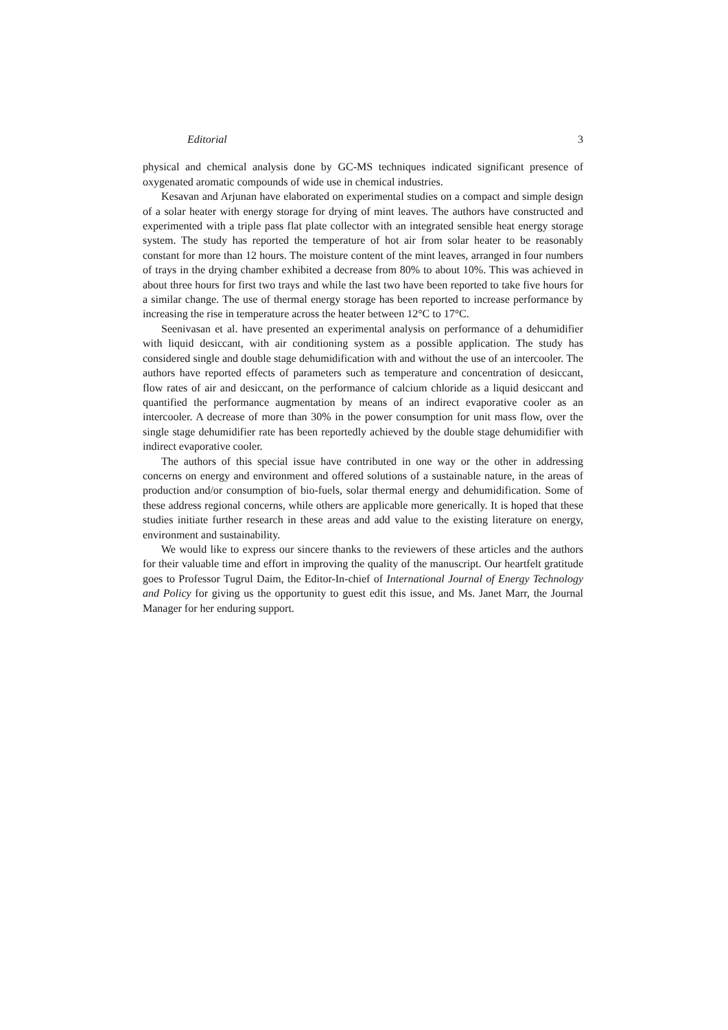Editorial 3
physical and chemical analysis done by GC-MS techniques indicated significant presence of oxygenated aromatic compounds of wide use in chemical industries.
Kesavan and Arjunan have elaborated on experimental studies on a compact and simple design of a solar heater with energy storage for drying of mint leaves. The authors have constructed and experimented with a triple pass flat plate collector with an integrated sensible heat energy storage system. The study has reported the temperature of hot air from solar heater to be reasonably constant for more than 12 hours. The moisture content of the mint leaves, arranged in four numbers of trays in the drying chamber exhibited a decrease from 80% to about 10%. This was achieved in about three hours for first two trays and while the last two have been reported to take five hours for a similar change. The use of thermal energy storage has been reported to increase performance by increasing the rise in temperature across the heater between 12°C to 17°C.
Seenivasan et al. have presented an experimental analysis on performance of a dehumidifier with liquid desiccant, with air conditioning system as a possible application. The study has considered single and double stage dehumidification with and without the use of an intercooler. The authors have reported effects of parameters such as temperature and concentration of desiccant, flow rates of air and desiccant, on the performance of calcium chloride as a liquid desiccant and quantified the performance augmentation by means of an indirect evaporative cooler as an intercooler. A decrease of more than 30% in the power consumption for unit mass flow, over the single stage dehumidifier rate has been reportedly achieved by the double stage dehumidifier with indirect evaporative cooler.
The authors of this special issue have contributed in one way or the other in addressing concerns on energy and environment and offered solutions of a sustainable nature, in the areas of production and/or consumption of bio-fuels, solar thermal energy and dehumidification. Some of these address regional concerns, while others are applicable more generically. It is hoped that these studies initiate further research in these areas and add value to the existing literature on energy, environment and sustainability.
We would like to express our sincere thanks to the reviewers of these articles and the authors for their valuable time and effort in improving the quality of the manuscript. Our heartfelt gratitude goes to Professor Tugrul Daim, the Editor-In-chief of International Journal of Energy Technology and Policy for giving us the opportunity to guest edit this issue, and Ms. Janet Marr, the Journal Manager for her enduring support.